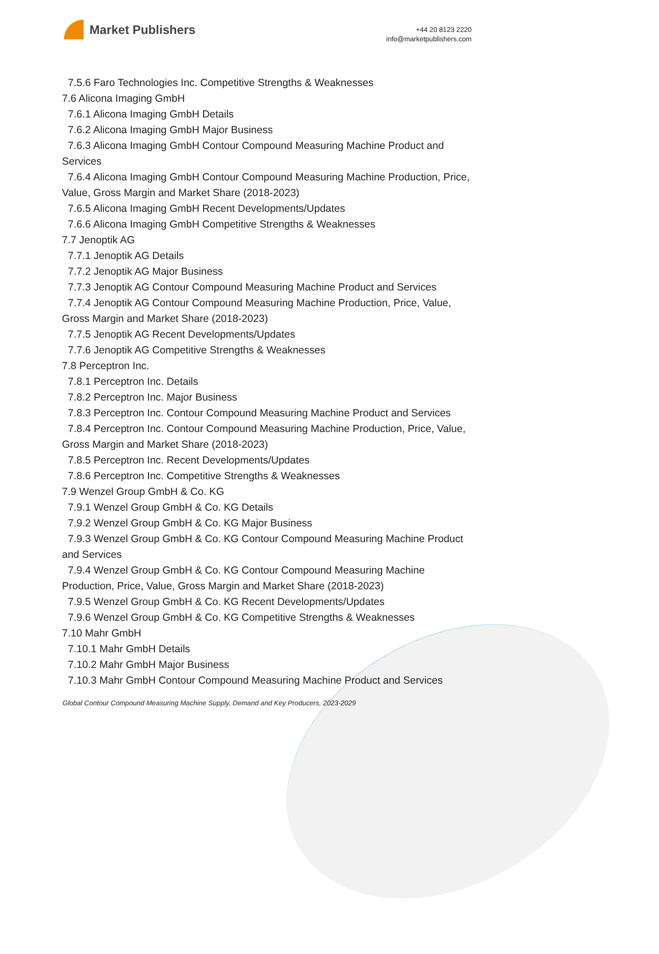Market Publishers
+44 20 8123 2220
info@marketpublishers.com
7.5.6 Faro Technologies Inc. Competitive Strengths & Weaknesses
7.6 Alicona Imaging GmbH
7.6.1 Alicona Imaging GmbH Details
7.6.2 Alicona Imaging GmbH Major Business
7.6.3 Alicona Imaging GmbH Contour Compound Measuring Machine Product and Services
7.6.4 Alicona Imaging GmbH Contour Compound Measuring Machine Production, Price, Value, Gross Margin and Market Share (2018-2023)
7.6.5 Alicona Imaging GmbH Recent Developments/Updates
7.6.6 Alicona Imaging GmbH Competitive Strengths & Weaknesses
7.7 Jenoptik AG
7.7.1 Jenoptik AG Details
7.7.2 Jenoptik AG Major Business
7.7.3 Jenoptik AG Contour Compound Measuring Machine Product and Services
7.7.4 Jenoptik AG Contour Compound Measuring Machine Production, Price, Value, Gross Margin and Market Share (2018-2023)
7.7.5 Jenoptik AG Recent Developments/Updates
7.7.6 Jenoptik AG Competitive Strengths & Weaknesses
7.8 Perceptron Inc.
7.8.1 Perceptron Inc. Details
7.8.2 Perceptron Inc. Major Business
7.8.3 Perceptron Inc. Contour Compound Measuring Machine Product and Services
7.8.4 Perceptron Inc. Contour Compound Measuring Machine Production, Price, Value, Gross Margin and Market Share (2018-2023)
7.8.5 Perceptron Inc. Recent Developments/Updates
7.8.6 Perceptron Inc. Competitive Strengths & Weaknesses
7.9 Wenzel Group GmbH & Co. KG
7.9.1 Wenzel Group GmbH & Co. KG Details
7.9.2 Wenzel Group GmbH & Co. KG Major Business
7.9.3 Wenzel Group GmbH & Co. KG Contour Compound Measuring Machine Product and Services
7.9.4 Wenzel Group GmbH & Co. KG Contour Compound Measuring Machine Production, Price, Value, Gross Margin and Market Share (2018-2023)
7.9.5 Wenzel Group GmbH & Co. KG Recent Developments/Updates
7.9.6 Wenzel Group GmbH & Co. KG Competitive Strengths & Weaknesses
7.10 Mahr GmbH
7.10.1 Mahr GmbH Details
7.10.2 Mahr GmbH Major Business
7.10.3 Mahr GmbH Contour Compound Measuring Machine Product and Services
Global Contour Compound Measuring Machine Supply, Demand and Key Producers, 2023-2029